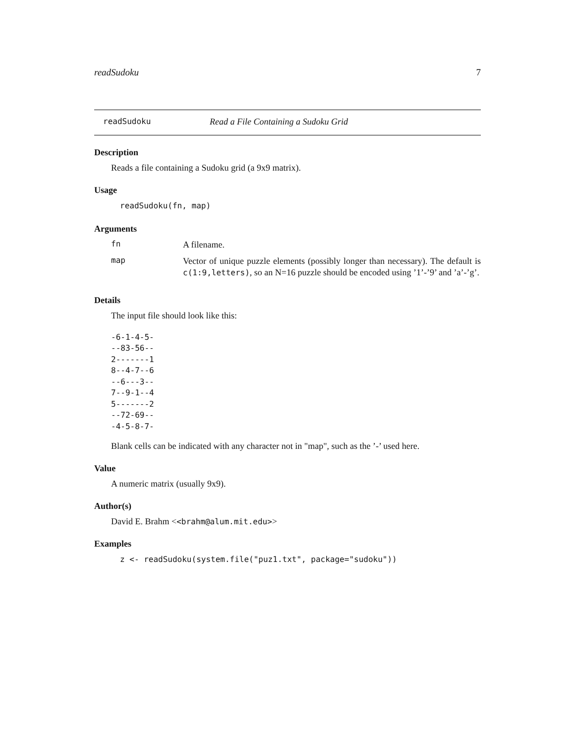readSudoku 7
readSudoku Read a File Containing a Sudoku Grid
Description
Reads a file containing a Sudoku grid (a 9x9 matrix).
Usage
readSudoku(fn, map)
Arguments
| fn | A filename. |
| map | Vector of unique puzzle elements (possibly longer than necessary). The default is c(1:9,letters) , so an N=16 puzzle should be encoded using ’1’-’9’ and ’a’-’g’. |
Details
The input file should look like this:
-6-1-4-5-
--83-56--
2-------1
8--4-7--6
--6---3--
7--9-1--4
5-------2
--72-69--
-4-5-8-7-
Blank cells can be indicated with any character not in "map", such as the ’-’ used here.
Value
A numeric matrix (usually 9x9).
Author(s)
David E. Brahm <<brahm@alum.mit.edu>>
Examples
z <- readSudoku(system.file("puz1.txt", package="sudoku"))